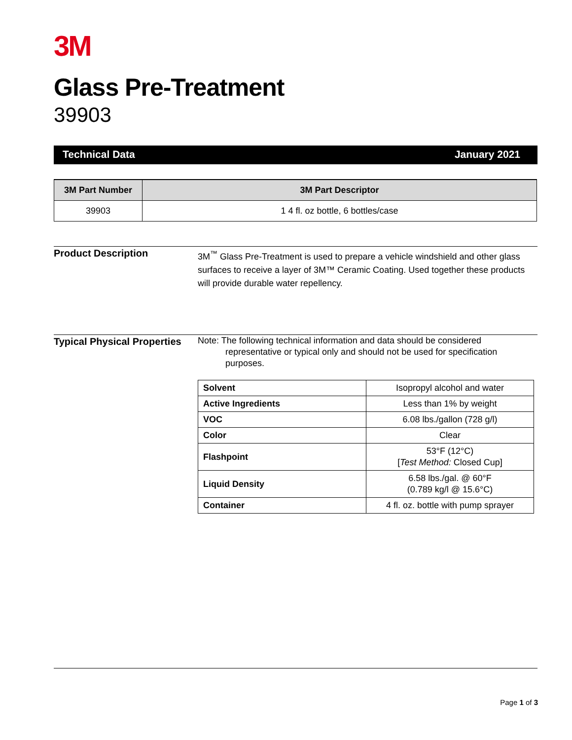3M
Glass Pre-Treatment
39903
Technical Data January 2021
| 3M Part Number | 3M Part Descriptor |
| --- | --- |
| 39903 | 1 4 fl. oz bottle, 6 bottles/case |
Product Description
3M<sup>™</sup> Glass Pre-Treatment is used to prepare a vehicle windshield and other glass surfaces to receive a layer of 3M™ Ceramic Coating. Used together these products will provide durable water repellency.
Typical Physical Properties
Note: The following technical information and data should be considered representative or typical only and should not be used for specification purposes.
| Solvent | Isopropyl alcohol and water |
| Active Ingredients | Less than 1% by weight |
| VOC | 6.08 lbs./gallon (728 g/l) |
| Color | Clear |
| Flashpoint | 53°F (12°C) [ Test Method: Closed Cup] |
| Liquid Density | 6.58 lbs./gal. @ 60°F (0.789 kg/l @ 15.6°C) |
| Container | 4 fl. oz. bottle with pump sprayer |
Page 1 of 3